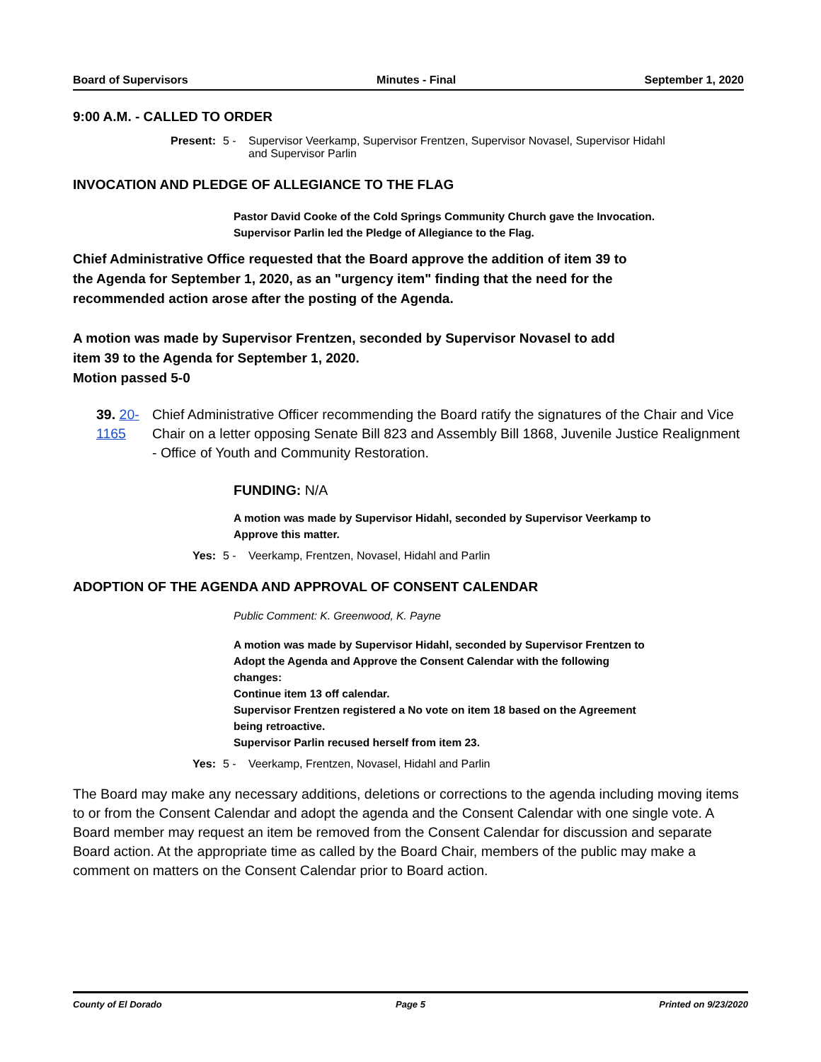Board of Supervisors Minutes - Final September 1, 2020
9:00 A.M. - CALLED TO ORDER
Present: 5 - Supervisor Veerkamp, Supervisor Frentzen, Supervisor Novasel, Supervisor Hidahl
and Supervisor Parlin
INVOCATION AND PLEDGE OF ALLEGIANCE TO THE FLAG
Pastor David Cooke of the Cold Springs Community Church gave the Invocation.
Supervisor Parlin led the Pledge of Allegiance to the Flag.
Chief Administrative Office requested that the Board approve the addition of item 39 to
the Agenda for September 1, 2020, as an "urgency item" finding that the need for the
recommended action arose after the posting of the Agenda.
A motion was made by Supervisor Frentzen, seconded by Supervisor Novasel to add
item 39 to the Agenda for September 1, 2020.
Motion passed 5-0
39. 20-1165 Chief Administrative Officer recommending the Board ratify the signatures of the Chair and Vice Chair on a letter opposing Senate Bill 823 and Assembly Bill 1868, Juvenile Justice Realignment - Office of Youth and Community Restoration.
FUNDING: N/A
A motion was made by Supervisor Hidahl, seconded by Supervisor Veerkamp to
Approve this matter.
Yes: 5 - Veerkamp, Frentzen, Novasel, Hidahl and Parlin
ADOPTION OF THE AGENDA AND APPROVAL OF CONSENT CALENDAR
Public Comment: K. Greenwood, K. Payne
A motion was made by Supervisor Hidahl, seconded by Supervisor Frentzen to
Adopt the Agenda and Approve the Consent Calendar with the following
changes:
Continue item 13 off calendar.
Supervisor Frentzen registered a No vote on item 18 based on the Agreement
being retroactive.
Supervisor Parlin recused herself from item 23.
Yes: 5 - Veerkamp, Frentzen, Novasel, Hidahl and Parlin
The Board may make any necessary additions, deletions or corrections to the agenda including moving items to or from the Consent Calendar and adopt the agenda and the Consent Calendar with one single vote. A Board member may request an item be removed from the Consent Calendar for discussion and separate Board action. At the appropriate time as called by the Board Chair, members of the public may make a comment on matters on the Consent Calendar prior to Board action.
County of El Dorado Page 5 Printed on 9/23/2020